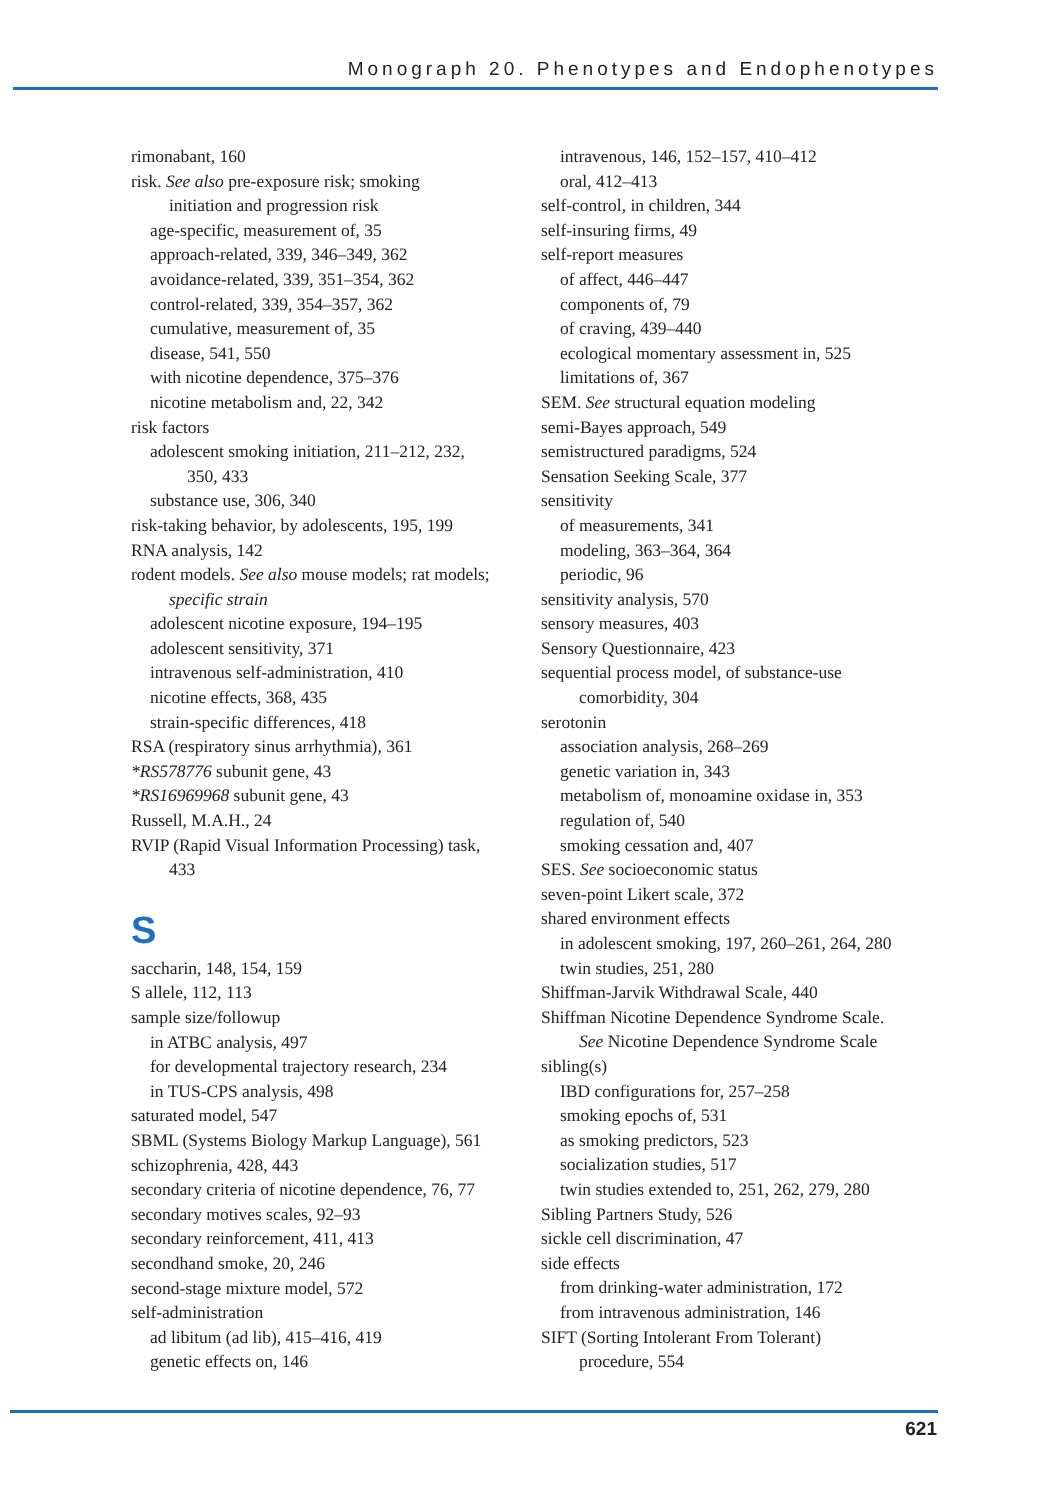Monograph 20. Phenotypes and Endophenotypes
rimonabant, 160
risk. See also pre-exposure risk; smoking
initiation and progression risk
age-specific, measurement of, 35
approach-related, 339, 346–349, 362
avoidance-related, 339, 351–354, 362
control-related, 339, 354–357, 362
cumulative, measurement of, 35
disease, 541, 550
with nicotine dependence, 375–376
nicotine metabolism and, 22, 342
risk factors
adolescent smoking initiation, 211–212, 232,
350, 433
substance use, 306, 340
risk-taking behavior, by adolescents, 195, 199
RNA analysis, 142
rodent models. See also mouse models; rat models;
specific strain
adolescent nicotine exposure, 194–195
adolescent sensitivity, 371
intravenous self-administration, 410
nicotine effects, 368, 435
strain-specific differences, 418
RSA (respiratory sinus arrhythmia), 361
*RS578776 subunit gene, 43
*RS16969968 subunit gene, 43
Russell, M.A.H., 24
RVIP (Rapid Visual Information Processing) task,
433
S
saccharin, 148, 154, 159
S allele, 112, 113
sample size/followup
in ATBC analysis, 497
for developmental trajectory research, 234
in TUS-CPS analysis, 498
saturated model, 547
SBML (Systems Biology Markup Language), 561
schizophrenia, 428, 443
secondary criteria of nicotine dependence, 76, 77
secondary motives scales, 92–93
secondary reinforcement, 411, 413
secondhand smoke, 20, 246
second-stage mixture model, 572
self-administration
ad libitum (ad lib), 415–416, 419
genetic effects on, 146
intravenous, 146, 152–157, 410–412
oral, 412–413
self-control, in children, 344
self-insuring firms, 49
self-report measures
of affect, 446–447
components of, 79
of craving, 439–440
ecological momentary assessment in, 525
limitations of, 367
SEM. See structural equation modeling
semi-Bayes approach, 549
semistructured paradigms, 524
Sensation Seeking Scale, 377
sensitivity
of measurements, 341
modeling, 363–364, 364
periodic, 96
sensitivity analysis, 570
sensory measures, 403
Sensory Questionnaire, 423
sequential process model, of substance-use
comorbidity, 304
serotonin
association analysis, 268–269
genetic variation in, 343
metabolism of, monoamine oxidase in, 353
regulation of, 540
smoking cessation and, 407
SES. See socioeconomic status
seven-point Likert scale, 372
shared environment effects
in adolescent smoking, 197, 260–261, 264, 280
twin studies, 251, 280
Shiffman-Jarvik Withdrawal Scale, 440
Shiffman Nicotine Dependence Syndrome Scale.
See Nicotine Dependence Syndrome Scale
sibling(s)
IBD configurations for, 257–258
smoking epochs of, 531
as smoking predictors, 523
socialization studies, 517
twin studies extended to, 251, 262, 279, 280
Sibling Partners Study, 526
sickle cell discrimination, 47
side effects
from drinking-water administration, 172
from intravenous administration, 146
SIFT (Sorting Intolerant From Tolerant)
procedure, 554
621